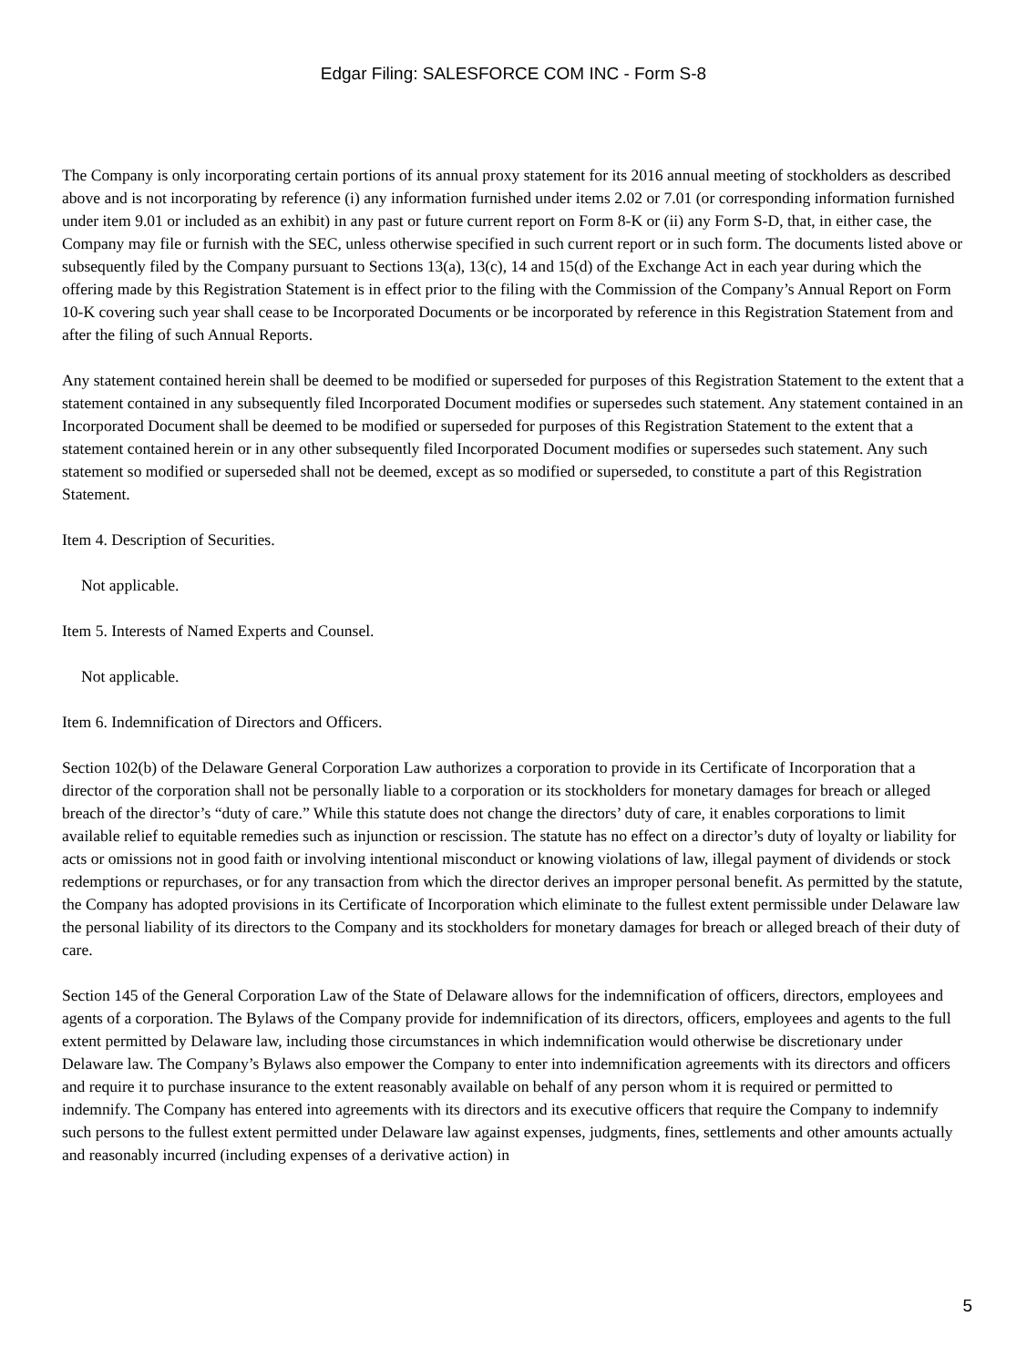Edgar Filing: SALESFORCE COM INC - Form S-8
The Company is only incorporating certain portions of its annual proxy statement for its 2016 annual meeting of stockholders as described above and is not incorporating by reference (i) any information furnished under items 2.02 or 7.01 (or corresponding information furnished under item 9.01 or included as an exhibit) in any past or future current report on Form 8-K or (ii) any Form S-D, that, in either case, the Company may file or furnish with the SEC, unless otherwise specified in such current report or in such form. The documents listed above or subsequently filed by the Company pursuant to Sections 13(a), 13(c), 14 and 15(d) of the Exchange Act in each year during which the offering made by this Registration Statement is in effect prior to the filing with the Commission of the Company’s Annual Report on Form 10-K covering such year shall cease to be Incorporated Documents or be incorporated by reference in this Registration Statement from and after the filing of such Annual Reports.
Any statement contained herein shall be deemed to be modified or superseded for purposes of this Registration Statement to the extent that a statement contained in any subsequently filed Incorporated Document modifies or supersedes such statement. Any statement contained in an Incorporated Document shall be deemed to be modified or superseded for purposes of this Registration Statement to the extent that a statement contained herein or in any other subsequently filed Incorporated Document modifies or supersedes such statement. Any such statement so modified or superseded shall not be deemed, except as so modified or superseded, to constitute a part of this Registration Statement.
Item 4. Description of Securities.
Not applicable.
Item 5. Interests of Named Experts and Counsel.
Not applicable.
Item 6. Indemnification of Directors and Officers.
Section 102(b) of the Delaware General Corporation Law authorizes a corporation to provide in its Certificate of Incorporation that a director of the corporation shall not be personally liable to a corporation or its stockholders for monetary damages for breach or alleged breach of the director’s “duty of care.” While this statute does not change the directors’ duty of care, it enables corporations to limit available relief to equitable remedies such as injunction or rescission. The statute has no effect on a director’s duty of loyalty or liability for acts or omissions not in good faith or involving intentional misconduct or knowing violations of law, illegal payment of dividends or stock redemptions or repurchases, or for any transaction from which the director derives an improper personal benefit. As permitted by the statute, the Company has adopted provisions in its Certificate of Incorporation which eliminate to the fullest extent permissible under Delaware law the personal liability of its directors to the Company and its stockholders for monetary damages for breach or alleged breach of their duty of care.
Section 145 of the General Corporation Law of the State of Delaware allows for the indemnification of officers, directors, employees and agents of a corporation. The Bylaws of the Company provide for indemnification of its directors, officers, employees and agents to the full extent permitted by Delaware law, including those circumstances in which indemnification would otherwise be discretionary under Delaware law. The Company’s Bylaws also empower the Company to enter into indemnification agreements with its directors and officers and require it to purchase insurance to the extent reasonably available on behalf of any person whom it is required or permitted to indemnify. The Company has entered into agreements with its directors and its executive officers that require the Company to indemnify such persons to the fullest extent permitted under Delaware law against expenses, judgments, fines, settlements and other amounts actually and reasonably incurred (including expenses of a derivative action) in
5